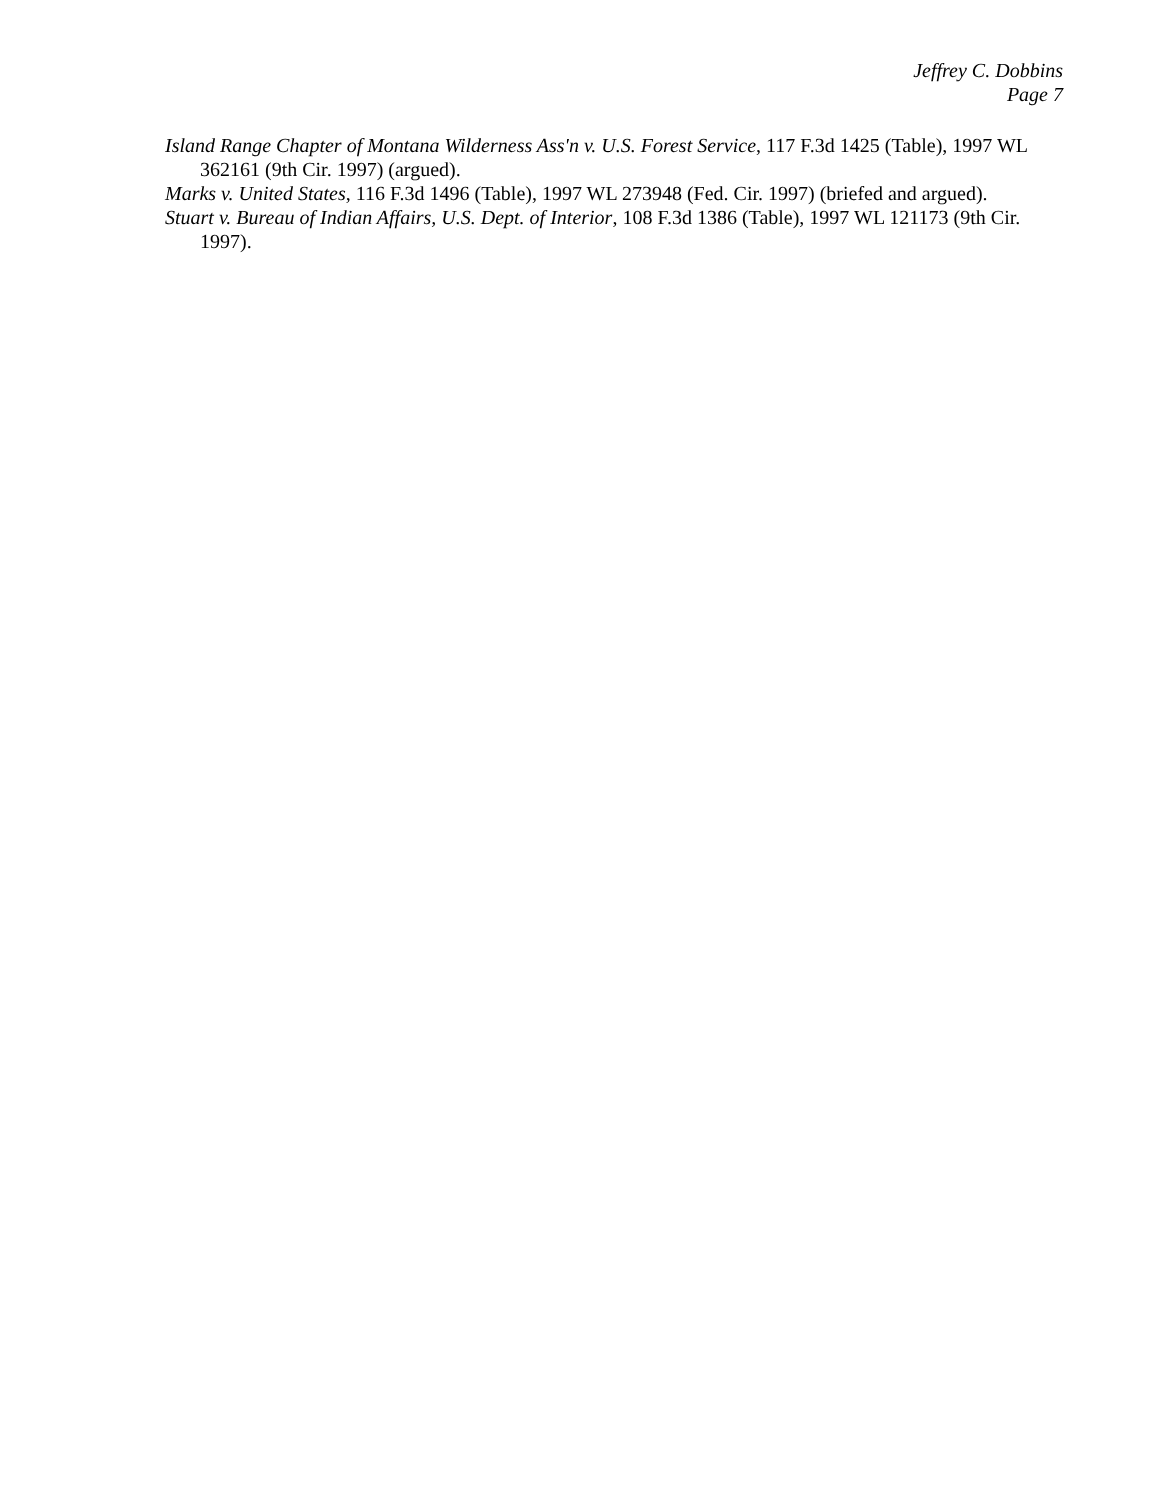Jeffrey C. Dobbins
Page 7
Island Range Chapter of Montana Wilderness Ass'n v. U.S. Forest Service, 117 F.3d 1425 (Table), 1997 WL 362161 (9th Cir. 1997) (argued).
Marks v. United States, 116 F.3d 1496 (Table), 1997 WL 273948 (Fed. Cir. 1997) (briefed and argued).
Stuart v. Bureau of Indian Affairs, U.S. Dept. of Interior, 108 F.3d 1386 (Table), 1997 WL 121173 (9th Cir. 1997).